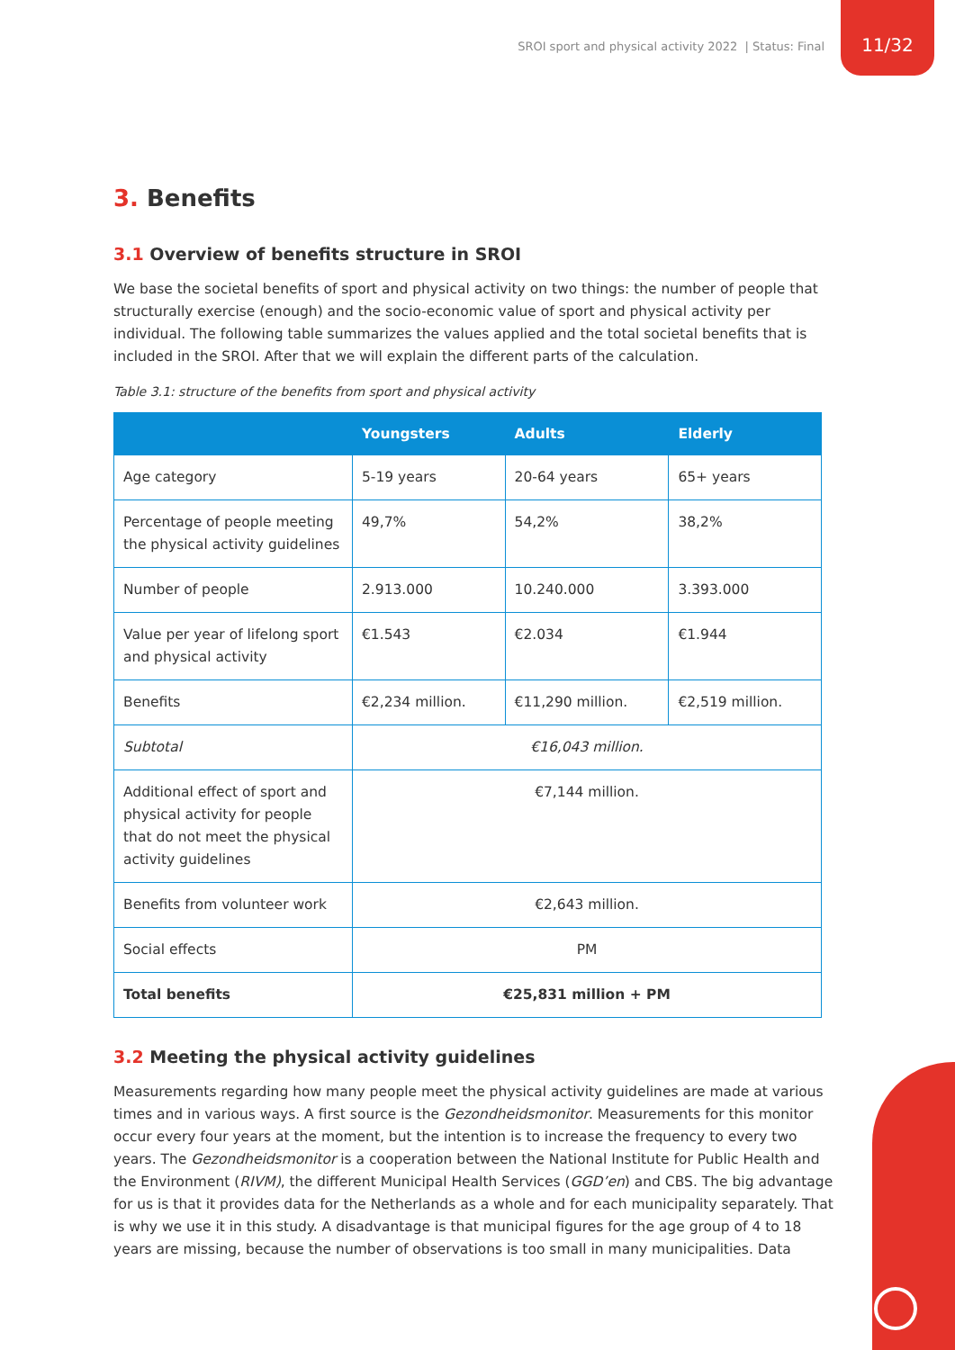SROI sport and physical activity 2022 | Status: Final
11/32
3. Benefits
3.1 Overview of benefits structure in SROI
We base the societal benefits of sport and physical activity on two things: the number of people that structurally exercise (enough) and the socio-economic value of sport and physical activity per individual. The following table summarizes the values applied and the total societal benefits that is included in the SROI. After that we will explain the different parts of the calculation.
Table 3.1: structure of the benefits from sport and physical activity
| | Youngsters | Adults | Elderly |
| --- | --- | --- | --- |
| Age category | 5-19 years | 20-64 years | 65+ years |
| Percentage of people meeting the physical activity guidelines | 49,7% | 54,2% | 38,2% |
| Number of people | 2.913.000 | 10.240.000 | 3.393.000 |
| Value per year of lifelong sport and physical activity | €1.543 | €2.034 | €1.944 |
| Benefits | €2,234 million. | €11,290 million. | €2,519 million. |
| Subtotal | €16,043 million. | | |
| Additional effect of sport and physical activity for people that do not meet the physical activity guidelines | €7,144 million. | | |
| Benefits from volunteer work | €2,643 million. | | |
| Social effects | PM | | |
| Total benefits | €25,831 million + PM | | |
3.2 Meeting the physical activity guidelines
Measurements regarding how many people meet the physical activity guidelines are made at various times and in various ways. A first source is the Gezondheidsmonitor. Measurements for this monitor occur every four years at the moment, but the intention is to increase the frequency to every two years. The Gezondheidsmonitor is a cooperation between the National Institute for Public Health and the Environment (RIVM), the different Municipal Health Services (GGD’en) and CBS. The big advantage for us is that it provides data for the Netherlands as a whole and for each municipality separately. That is why we use it in this study. A disadvantage is that municipal figures for the age group of 4 to 18 years are missing, because the number of observations is too small in many municipalities. Data